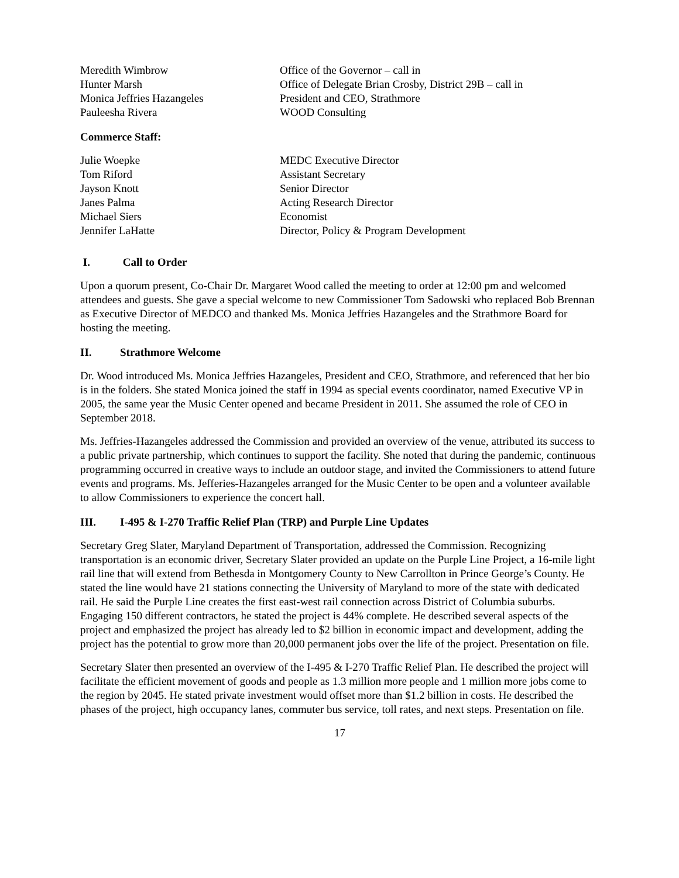| Meredith Wimbrow | Office of the Governor – call in |
| Hunter Marsh | Office of Delegate Brian Crosby, District 29B – call in |
| Monica Jeffries Hazangeles | President and CEO, Strathmore |
| Pauleesha Rivera | WOOD Consulting |
Commerce Staff:
| Julie Woepke | MEDC Executive Director |
| Tom Riford | Assistant Secretary |
| Jayson Knott | Senior Director |
| Janes Palma | Acting Research Director |
| Michael Siers | Economist |
| Jennifer LaHatte | Director, Policy & Program Development |
I. Call to Order
Upon a quorum present, Co-Chair Dr. Margaret Wood called the meeting to order at 12:00 pm and welcomed attendees and guests. She gave a special welcome to new Commissioner Tom Sadowski who replaced Bob Brennan as Executive Director of MEDCO and thanked Ms. Monica Jeffries Hazangeles and the Strathmore Board for hosting the meeting.
II. Strathmore Welcome
Dr. Wood introduced Ms. Monica Jeffries Hazangeles, President and CEO, Strathmore, and referenced that her bio is in the folders. She stated Monica joined the staff in 1994 as special events coordinator, named Executive VP in 2005, the same year the Music Center opened and became President in 2011. She assumed the role of CEO in September 2018.
Ms. Jeffries-Hazangeles addressed the Commission and provided an overview of the venue, attributed its success to a public private partnership, which continues to support the facility. She noted that during the pandemic, continuous programming occurred in creative ways to include an outdoor stage, and invited the Commissioners to attend future events and programs. Ms. Jefferies-Hazangeles arranged for the Music Center to be open and a volunteer available to allow Commissioners to experience the concert hall.
III. I-495 & I-270 Traffic Relief Plan (TRP) and Purple Line Updates
Secretary Greg Slater, Maryland Department of Transportation, addressed the Commission. Recognizing transportation is an economic driver, Secretary Slater provided an update on the Purple Line Project, a 16-mile light rail line that will extend from Bethesda in Montgomery County to New Carrollton in Prince George’s County. He stated the line would have 21 stations connecting the University of Maryland to more of the state with dedicated rail. He said the Purple Line creates the first east-west rail connection across District of Columbia suburbs. Engaging 150 different contractors, he stated the project is 44% complete. He described several aspects of the project and emphasized the project has already led to $2 billion in economic impact and development, adding the project has the potential to grow more than 20,000 permanent jobs over the life of the project. Presentation on file.
Secretary Slater then presented an overview of the I-495 & I-270 Traffic Relief Plan. He described the project will facilitate the efficient movement of goods and people as 1.3 million more people and 1 million more jobs come to the region by 2045. He stated private investment would offset more than $1.2 billion in costs. He described the phases of the project, high occupancy lanes, commuter bus service, toll rates, and next steps. Presentation on file.
17